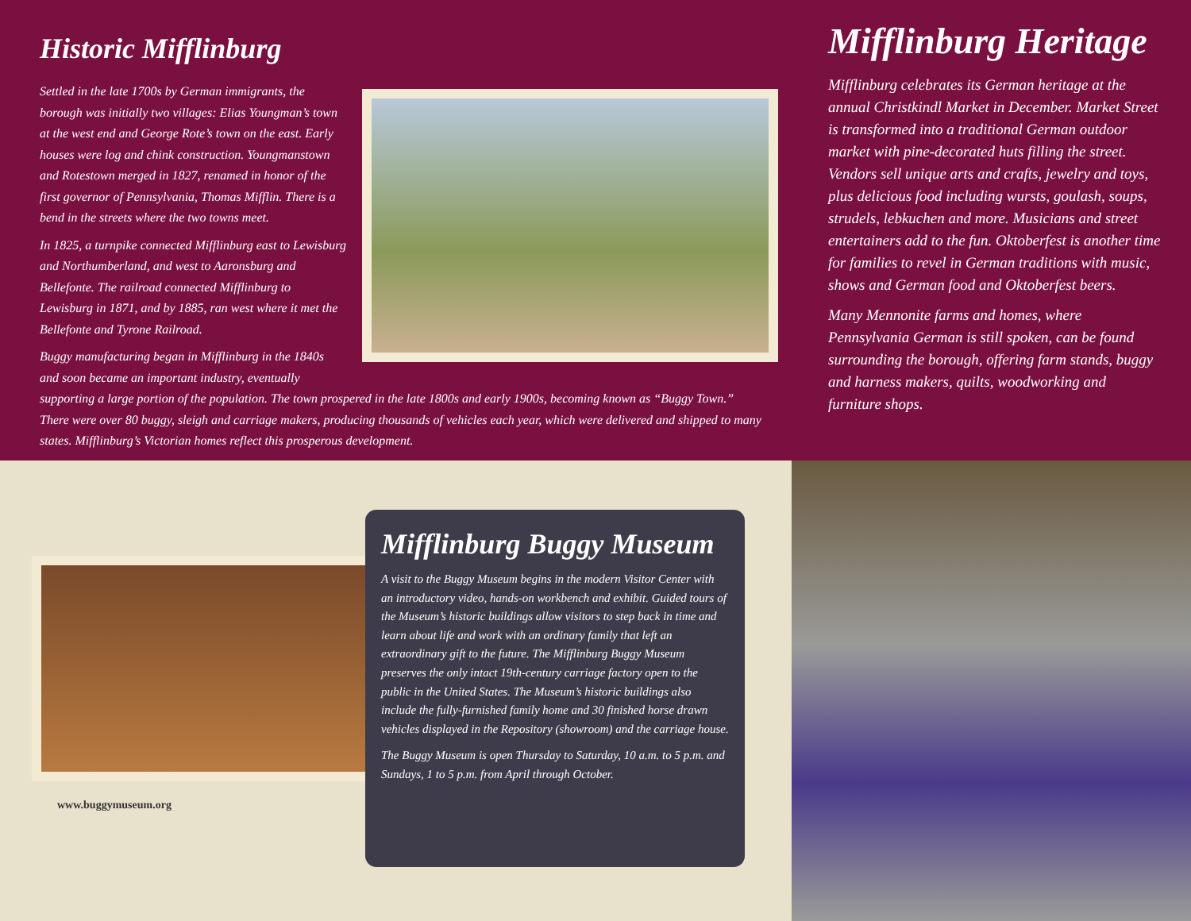Historic Mifflinburg
Settled in the late 1700s by German immigrants, the borough was initially two villages: Elias Youngman’s town at the west end and George Rote’s town on the east. Early houses were log and chink construction. Youngmanstown and Rotestown merged in 1827, renamed in honor of the first governor of Pennsylvania, Thomas Mifflin. There is a bend in the streets where the two towns meet.
In 1825, a turnpike connected Mifflinburg east to Lewisburg and Northumberland, and west to Aaronsburg and Bellefonte. The railroad connected Mifflinburg to Lewisburg in 1871, and by 1885, ran west where it met the Bellefonte and Tyrone Railroad.
Buggy manufacturing began in Mifflinburg in the 1840s and soon became an important industry, eventually supporting a large portion of the population. The town prospered in the late 1800s and early 1900s, becoming known as “Buggy Town.” There were over 80 buggy, sleigh and carriage makers, producing thousands of vehicles each year, which were delivered and shipped to many states. Mifflinburg’s Victorian homes reflect this prosperous development.
Mifflinburg Heritage
Mifflinburg celebrates its German heritage at the annual Christkindl Market in December. Market Street is transformed into a traditional German outdoor market with pine-decorated huts filling the street. Vendors sell unique arts and crafts, jewelry and toys, plus delicious food including wursts, goulash, soups, strudels, lebkuchen and more. Musicians and street entertainers add to the fun. Oktoberfest is another time for families to revel in German traditions with music, shows and German food and Oktoberfest beers.
Many Mennonite farms and homes, where Pennsylvania German is still spoken, can be found surrounding the borough, offering farm stands, buggy and harness makers, quilts, woodworking and furniture shops.
www.buggymuseum.org
Mifflinburg Buggy Museum
A visit to the Buggy Museum begins in the modern Visitor Center with an introductory video, hands-on workbench and exhibit. Guided tours of the Museum’s historic buildings allow visitors to step back in time and learn about life and work with an ordinary family that left an extraordinary gift to the future. The Mifflinburg Buggy Museum preserves the only intact 19th-century carriage factory open to the public in the United States. The Museum’s historic buildings also include the fully-furnished family home and 30 finished horse drawn vehicles displayed in the Repository (showroom) and the carriage house.
The Buggy Museum is open Thursday to Saturday, 10 a.m. to 5 p.m. and Sundays, 1 to 5 p.m. from April through October.